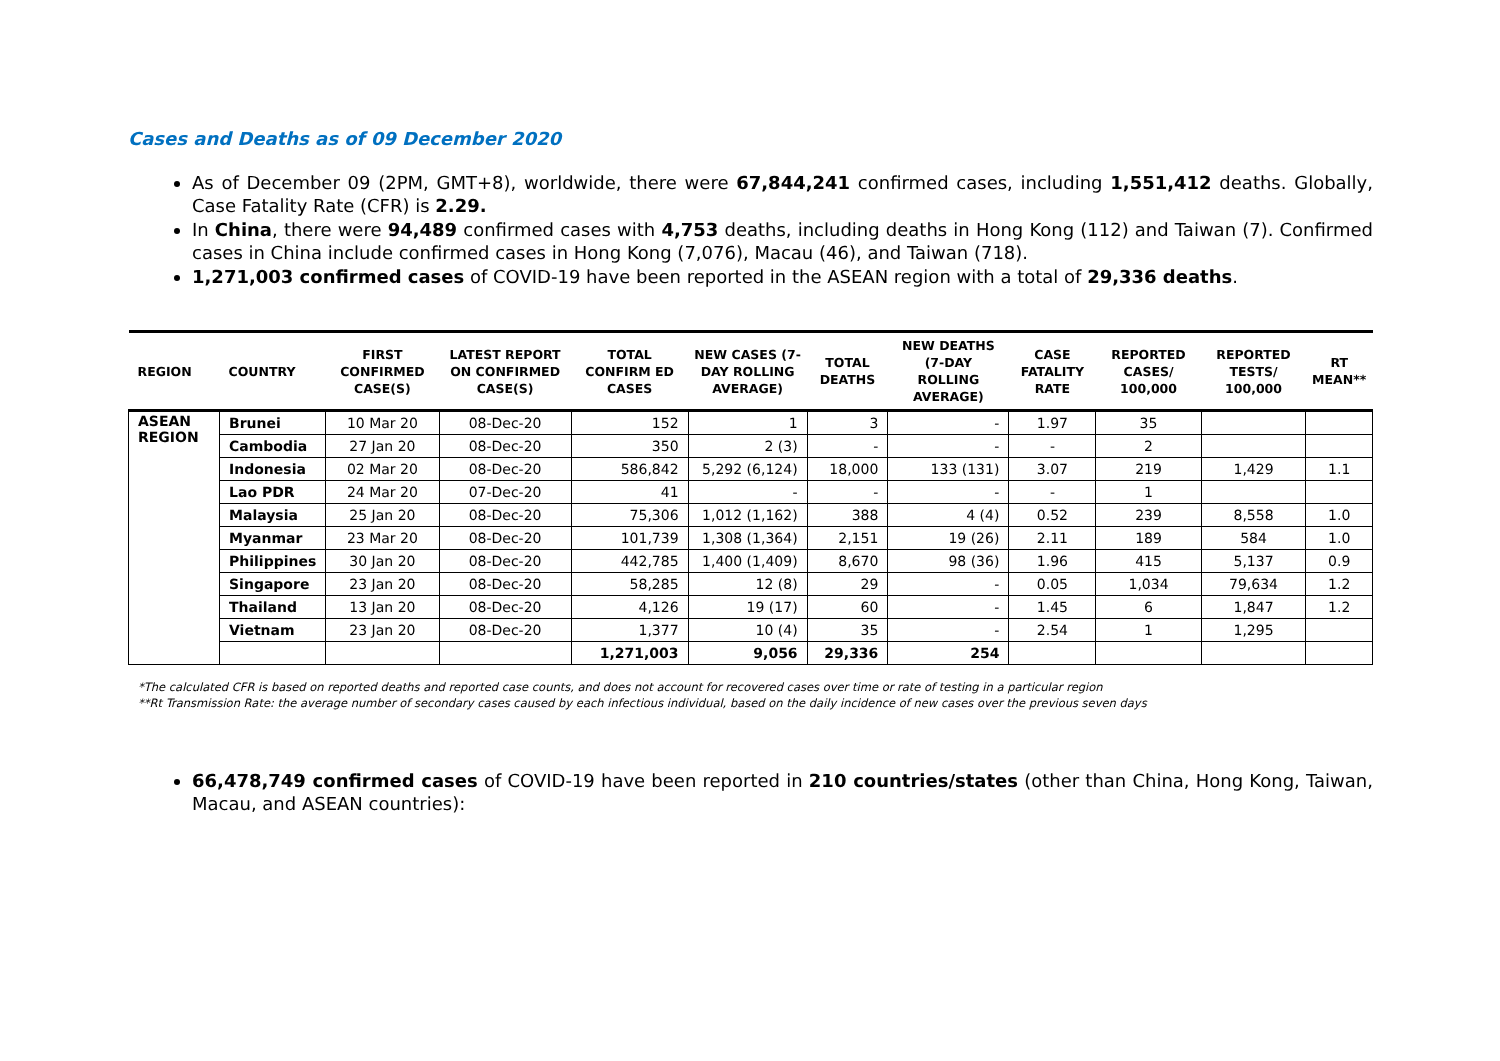Cases and Deaths as of 09 December 2020
As of December 09 (2PM, GMT+8), worldwide, there were 67,844,241 confirmed cases, including 1,551,412 deaths. Globally, Case Fatality Rate (CFR) is 2.29.
In China, there were 94,489 confirmed cases with 4,753 deaths, including deaths in Hong Kong (112) and Taiwan (7). Confirmed cases in China include confirmed cases in Hong Kong (7,076), Macau (46), and Taiwan (718).
1,271,003 confirmed cases of COVID-19 have been reported in the ASEAN region with a total of 29,336 deaths.
| REGION | COUNTRY | FIRST CONFIRMED CASE(S) | LATEST REPORT ON CONFIRMED CASE(S) | TOTAL CONFIRM ED CASES | NEW CASES (7-DAY ROLLING AVERAGE) | TOTAL DEATHS | NEW DEATHS (7-DAY ROLLING AVERAGE) | CASE FATALITY RATE | REPORTED CASES/ 100,000 | REPORTED TESTS/ 100,000 | RT MEAN** |
| --- | --- | --- | --- | --- | --- | --- | --- | --- | --- | --- | --- |
| ASEAN REGION | Brunei | 10 Mar 20 | 08-Dec-20 | 152 | 1 | 3 | - | 1.97 | 35 | | |
| | Cambodia | 27 Jan 20 | 08-Dec-20 | 350 | 2 (3) | - | - | - | 2 | | |
| | Indonesia | 02 Mar 20 | 08-Dec-20 | 586,842 | 5,292 (6,124) | 18,000 | 133 (131) | 3.07 | 219 | 1,429 | 1.1 |
| | Lao PDR | 24 Mar 20 | 07-Dec-20 | 41 | - | - | - | - | 1 | | |
| | Malaysia | 25 Jan 20 | 08-Dec-20 | 75,306 | 1,012 (1,162) | 388 | 4 (4) | 0.52 | 239 | 8,558 | 1.0 |
| | Myanmar | 23 Mar 20 | 08-Dec-20 | 101,739 | 1,308 (1,364) | 2,151 | 19 (26) | 2.11 | 189 | 584 | 1.0 |
| | Philippines | 30 Jan 20 | 08-Dec-20 | 442,785 | 1,400 (1,409) | 8,670 | 98 (36) | 1.96 | 415 | 5,137 | 0.9 |
| | Singapore | 23 Jan 20 | 08-Dec-20 | 58,285 | 12 (8) | 29 | - | 0.05 | 1,034 | 79,634 | 1.2 |
| | Thailand | 13 Jan 20 | 08-Dec-20 | 4,126 | 19 (17) | 60 | - | 1.45 | 6 | 1,847 | 1.2 |
| | Vietnam | 23 Jan 20 | 08-Dec-20 | 1,377 | 10 (4) | 35 | - | 2.54 | 1 | 1,295 | |
| | | | | 1,271,003 | 9,056 | 29,336 | 254 | | | | |
*The calculated CFR is based on reported deaths and reported case counts, and does not account for recovered cases over time or rate of testing in a particular region
**Rt Transmission Rate: the average number of secondary cases caused by each infectious individual, based on the daily incidence of new cases over the previous seven days
66,478,749 confirmed cases of COVID-19 have been reported in 210 countries/states (other than China, Hong Kong, Taiwan, Macau, and ASEAN countries):